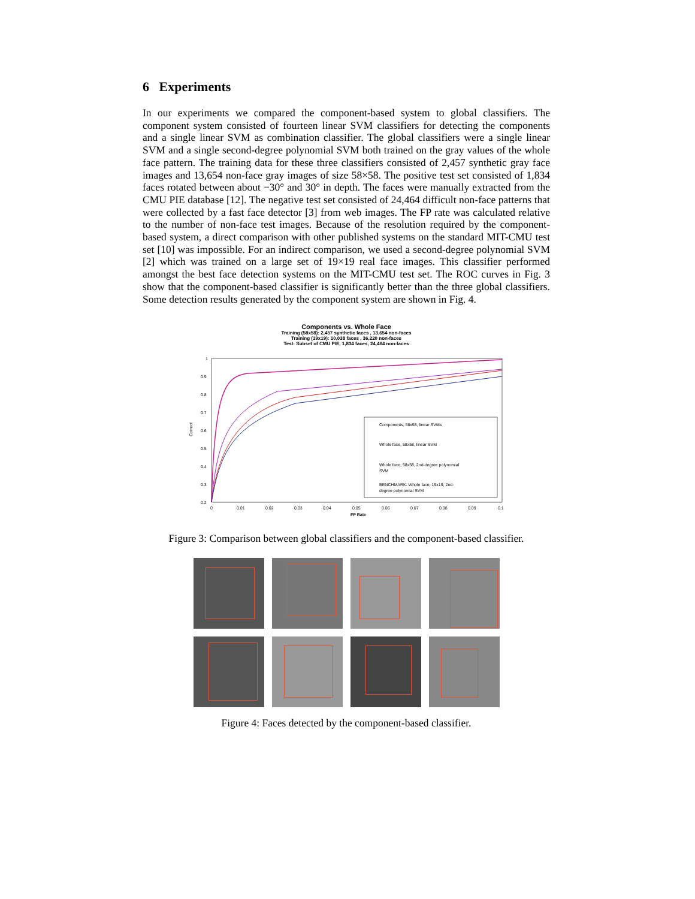6 Experiments
In our experiments we compared the component-based system to global classifiers. The component system consisted of fourteen linear SVM classifiers for detecting the components and a single linear SVM as combination classifier. The global classifiers were a single linear SVM and a single second-degree polynomial SVM both trained on the gray values of the whole face pattern. The training data for these three classifiers consisted of 2,457 synthetic gray face images and 13,654 non-face gray images of size 58×58. The positive test set consisted of 1,834 faces rotated between about −30° and 30° in depth. The faces were manually extracted from the CMU PIE database [12]. The negative test set consisted of 24,464 difficult non-face patterns that were collected by a fast face detector [3] from web images. The FP rate was calculated relative to the number of non-face test images. Because of the resolution required by the component-based system, a direct comparison with other published systems on the standard MIT-CMU test set [10] was impossible. For an indirect comparison, we used a second-degree polynomial SVM [2] which was trained on a large set of 19×19 real face images. This classifier performed amongst the best face detection systems on the MIT-CMU test set. The ROC curves in Fig. 3 show that the component-based classifier is significantly better than the three global classifiers. Some detection results generated by the component system are shown in Fig. 4.
Components vs. Whole Face
Training (58x58): 2,457 synthetic faces , 13,654 non-faces
Training (19x19): 10,038 faces , 36,220 non-faces
Test: Subset of CMU PIE, 1,834 faces, 24,464 non-faces
Correct
1
0.9
0.8
0.7
0.6
0.5
0.4
0.3
0.2
0
0.01
0.02
0.03
0.04
0.05
0.06
0.07
0.08
0.09
0.1
FP Rate
Components, 58x58, linear SVMs
Whole face, 58x58, linear SVM
Whole face, 58x58, 2nd-degree polynomial
SVM
BENCHMARK: Whole face, 19x19, 2nd-
degree polynomial SVM
Figure 3: Comparison between global classifiers and the component-based classifier.
Figure 4: Faces detected by the component-based classifier.